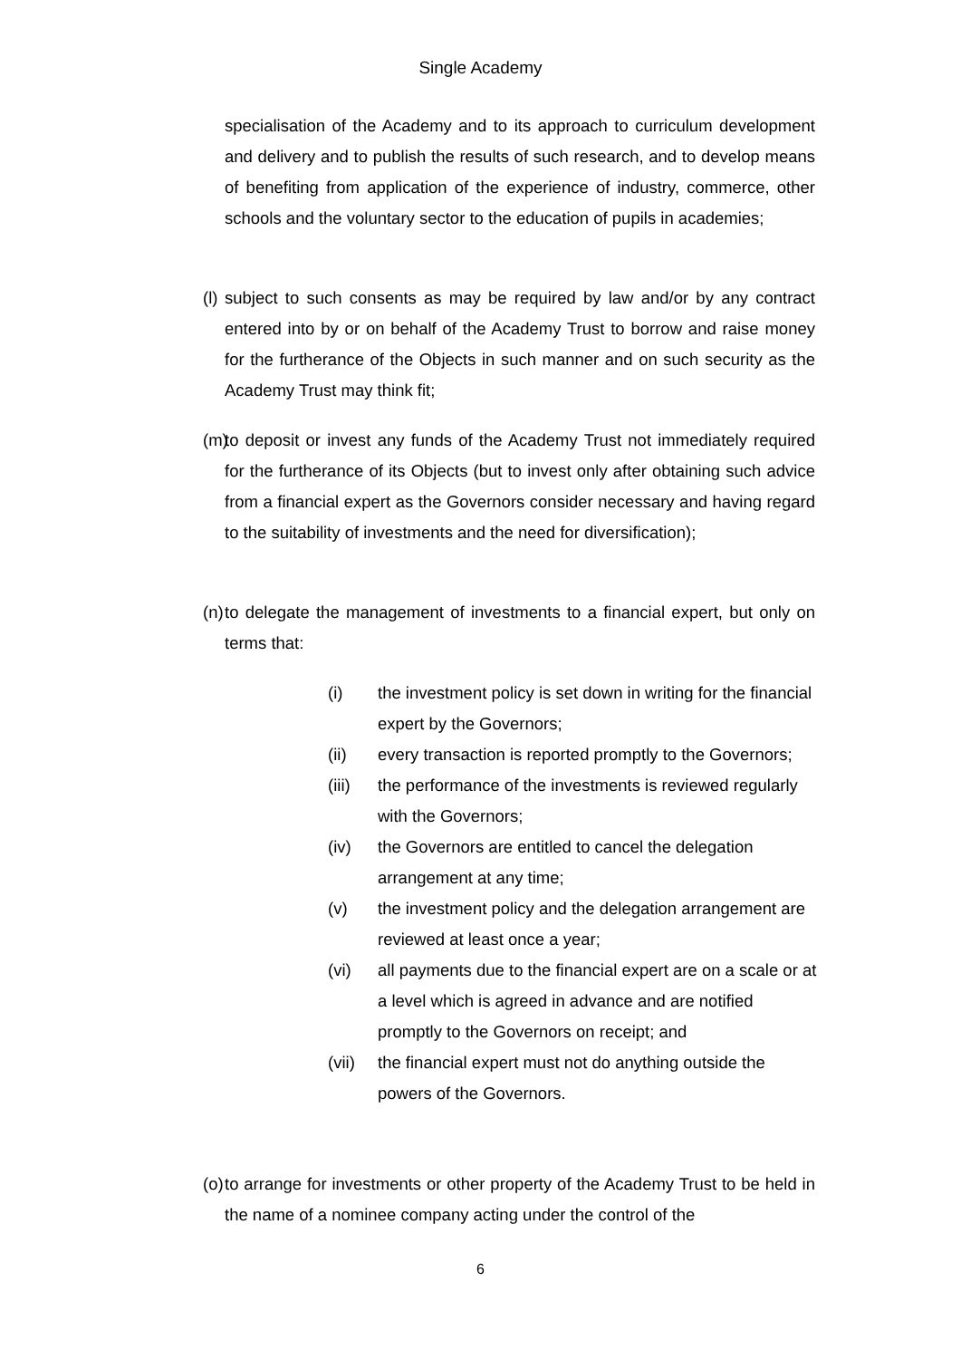Single Academy
specialisation of the Academy and to its approach to curriculum development and delivery and to publish the results of such research, and to develop means of benefiting from application of the experience of industry, commerce, other schools and the voluntary sector to the education of pupils in academies;
(l) subject to such consents as may be required by law and/or by any contract entered into by or on behalf of the Academy Trust to borrow and raise money for the furtherance of the Objects in such manner and on such security as the Academy Trust may think fit;
(m) to deposit or invest any funds of the Academy Trust not immediately required for the furtherance of its Objects (but to invest only after obtaining such advice from a financial expert as the Governors consider necessary and having regard to the suitability of investments and the need for diversification);
(n) to delegate the management of investments to a financial expert, but only on terms that:
(i) the investment policy is set down in writing for the financial expert by the Governors;
(ii) every transaction is reported promptly to the Governors;
(iii) the performance of the investments is reviewed regularly with the Governors;
(iv) the Governors are entitled to cancel the delegation arrangement at any time;
(v) the investment policy and the delegation arrangement are reviewed at least once a year;
(vi) all payments due to the financial expert are on a scale or at a level which is agreed in advance and are notified promptly to the Governors on receipt; and
(vii) the financial expert must not do anything outside the powers of the Governors.
(o) to arrange for investments or other property of the Academy Trust to be held in the name of a nominee company acting under the control of the
6